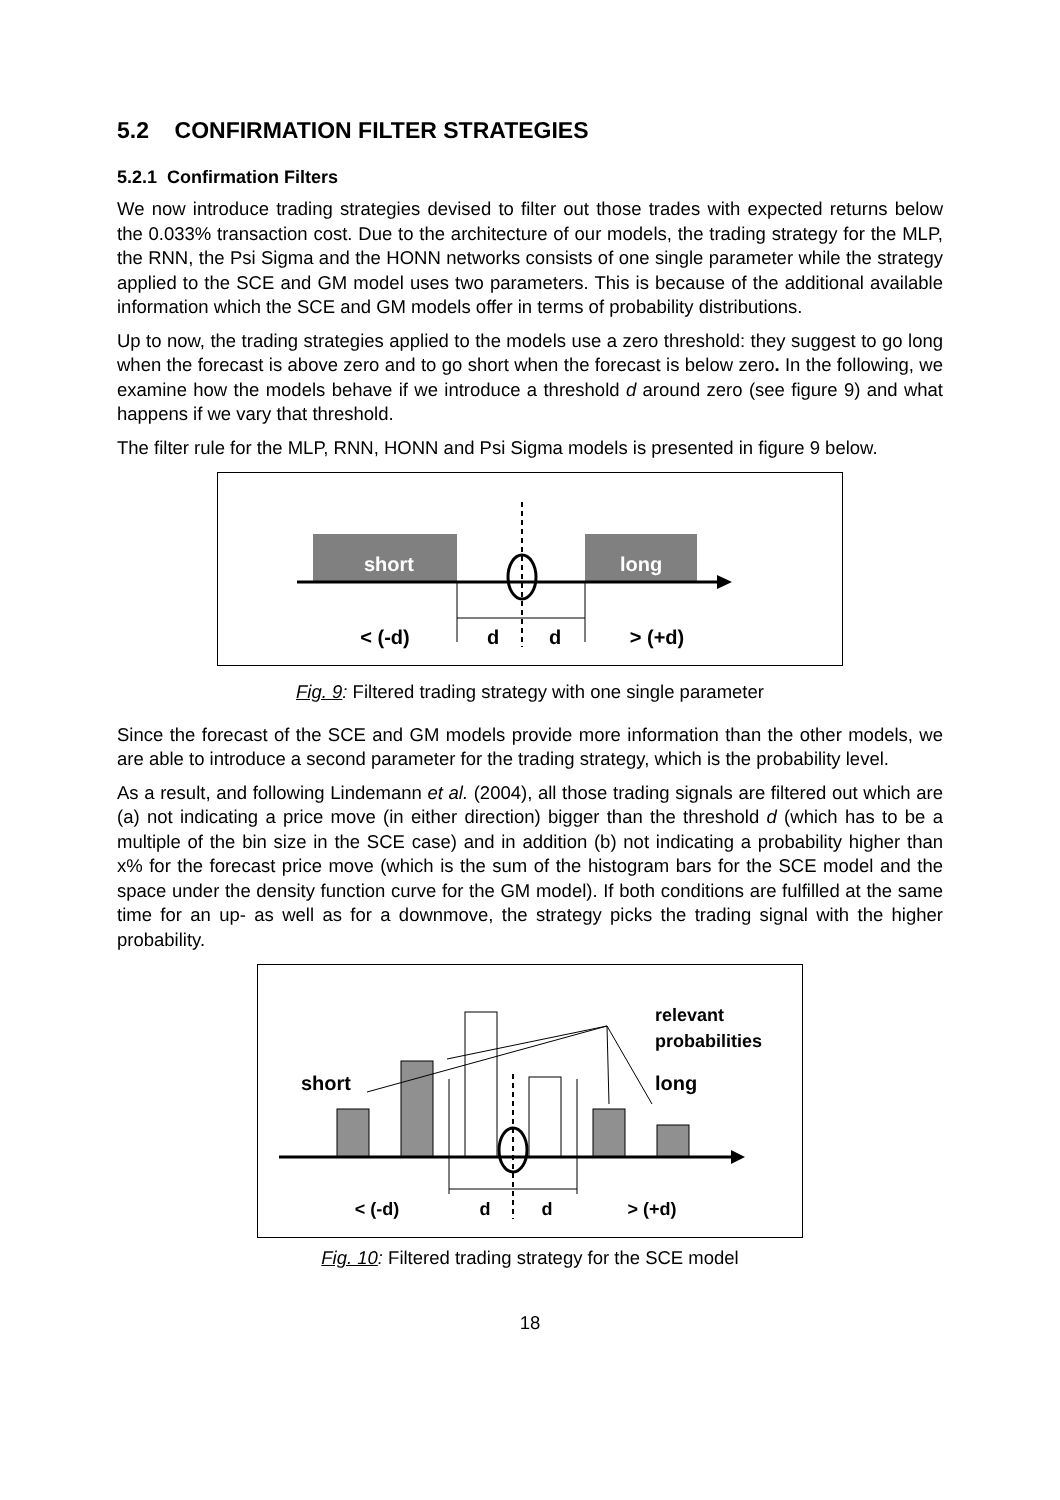5.2 CONFIRMATION FILTER STRATEGIES
5.2.1 Confirmation Filters
We now introduce trading strategies devised to filter out those trades with expected returns below the 0.033% transaction cost. Due to the architecture of our models, the trading strategy for the MLP, the RNN, the Psi Sigma and the HONN networks consists of one single parameter while the strategy applied to the SCE and GM model uses two parameters. This is because of the additional available information which the SCE and GM models offer in terms of probability distributions.
Up to now, the trading strategies applied to the models use a zero threshold: they suggest to go long when the forecast is above zero and to go short when the forecast is below zero. In the following, we examine how the models behave if we introduce a threshold d around zero (see figure 9) and what happens if we vary that threshold.
The filter rule for the MLP, RNN, HONN and Psi Sigma models is presented in figure 9 below.
short
long
< (-d)
d
d
> (+d)
Fig. 9: Filtered trading strategy with one single parameter
Since the forecast of the SCE and GM models provide more information than the other models, we are able to introduce a second parameter for the trading strategy, which is the probability level.
As a result, and following Lindemann et al. (2004), all those trading signals are filtered out which are (a) not indicating a price move (in either direction) bigger than the threshold d (which has to be a multiple of the bin size in the SCE case) and in addition (b) not indicating a probability higher than x% for the forecast price move (which is the sum of the histogram bars for the SCE model and the space under the density function curve for the GM model). If both conditions are fulfilled at the same time for an up- as well as for a downmove, the strategy picks the trading signal with the higher probability.
relevant
probabilities
short
long
< (-d)
d
d
> (+d)
Fig. 10: Filtered trading strategy for the SCE model
18